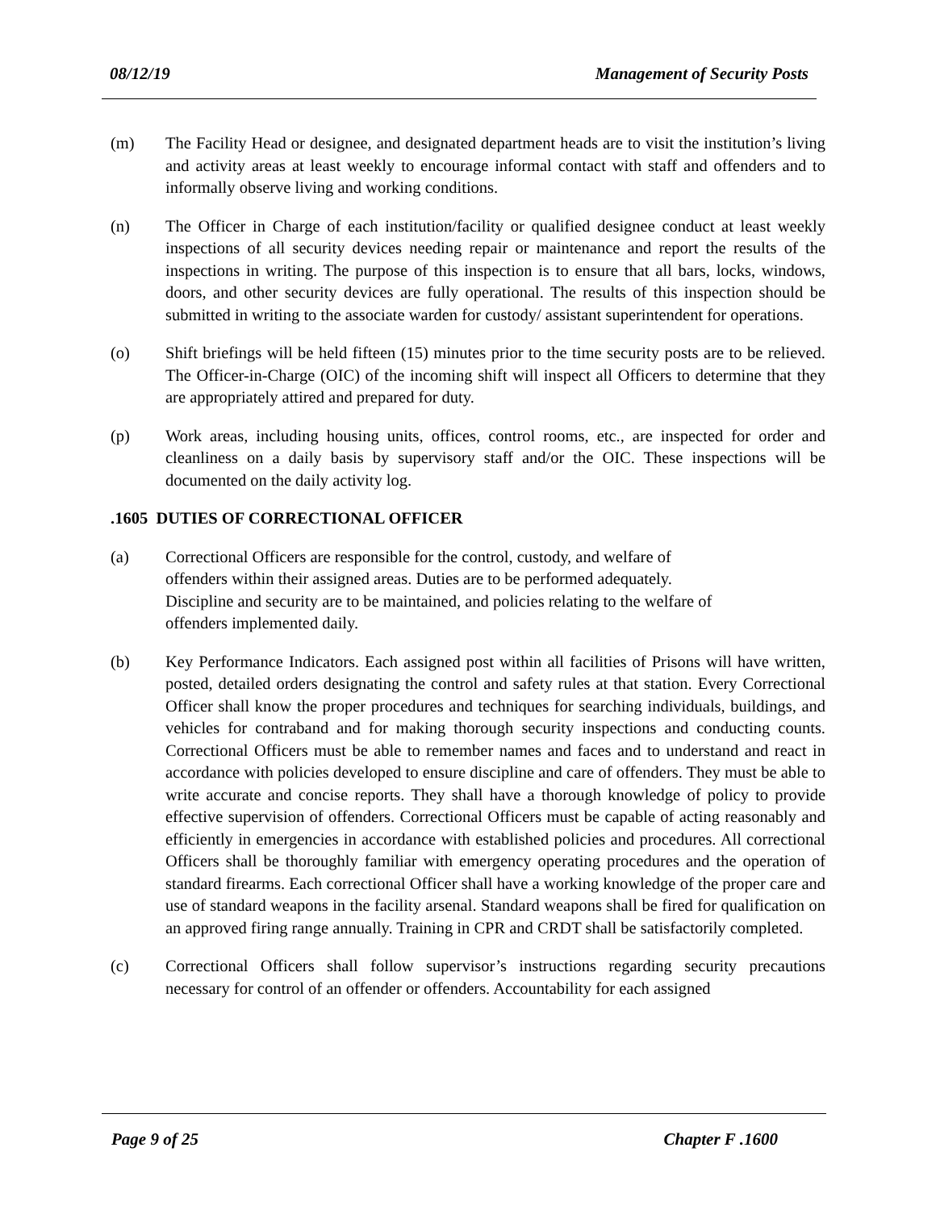08/12/19 Management of Security Posts
(m) The Facility Head or designee, and designated department heads are to visit the institution’s living and activity areas at least weekly to encourage informal contact with staff and offenders and to informally observe living and working conditions.
(n) The Officer in Charge of each institution/facility or qualified designee conduct at least weekly inspections of all security devices needing repair or maintenance and report the results of the inspections in writing. The purpose of this inspection is to ensure that all bars, locks, windows, doors, and other security devices are fully operational. The results of this inspection should be submitted in writing to the associate warden for custody/ assistant superintendent for operations.
(o) Shift briefings will be held fifteen (15) minutes prior to the time security posts are to be relieved. The Officer-in-Charge (OIC) of the incoming shift will inspect all Officers to determine that they are appropriately attired and prepared for duty.
(p) Work areas, including housing units, offices, control rooms, etc., are inspected for order and cleanliness on a daily basis by supervisory staff and/or the OIC. These inspections will be documented on the daily activity log.
.1605 DUTIES OF CORRECTIONAL OFFICER
(a) Correctional Officers are responsible for the control, custody, and welfare of offenders within their assigned areas. Duties are to be performed adequately. Discipline and security are to be maintained, and policies relating to the welfare of offenders implemented daily.
(b) Key Performance Indicators. Each assigned post within all facilities of Prisons will have written, posted, detailed orders designating the control and safety rules at that station. Every Correctional Officer shall know the proper procedures and techniques for searching individuals, buildings, and vehicles for contraband and for making thorough security inspections and conducting counts. Correctional Officers must be able to remember names and faces and to understand and react in accordance with policies developed to ensure discipline and care of offenders. They must be able to write accurate and concise reports. They shall have a thorough knowledge of policy to provide effective supervision of offenders. Correctional Officers must be capable of acting reasonably and efficiently in emergencies in accordance with established policies and procedures. All correctional Officers shall be thoroughly familiar with emergency operating procedures and the operation of standard firearms. Each correctional Officer shall have a working knowledge of the proper care and use of standard weapons in the facility arsenal. Standard weapons shall be fired for qualification on an approved firing range annually. Training in CPR and CRDT shall be satisfactorily completed.
(c) Correctional Officers shall follow supervisor’s instructions regarding security precautions necessary for control of an offender or offenders. Accountability for each assigned
Page 9 of 25 Chapter F .1600